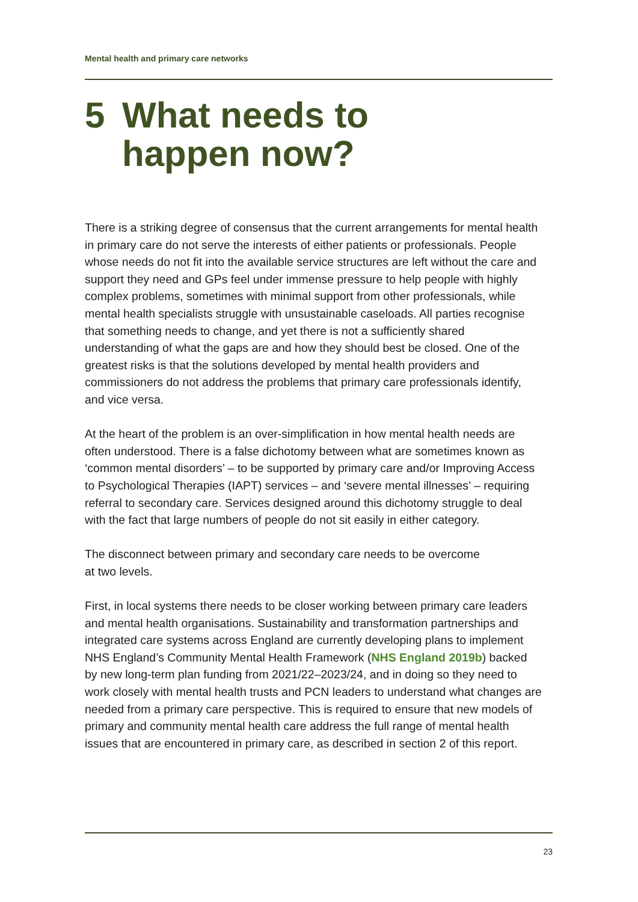Mental health and primary care networks
5 What needs to
happen now?
There is a striking degree of consensus that the current arrangements for mental health in primary care do not serve the interests of either patients or professionals. People whose needs do not fit into the available service structures are left without the care and support they need and GPs feel under immense pressure to help people with highly complex problems, sometimes with minimal support from other professionals, while mental health specialists struggle with unsustainable caseloads. All parties recognise that something needs to change, and yet there is not a sufficiently shared understanding of what the gaps are and how they should best be closed. One of the greatest risks is that the solutions developed by mental health providers and commissioners do not address the problems that primary care professionals identify, and vice versa.
At the heart of the problem is an over-simplification in how mental health needs are often understood. There is a false dichotomy between what are sometimes known as ‘common mental disorders’ – to be supported by primary care and/or Improving Access to Psychological Therapies (IAPT) services – and ‘severe mental illnesses’ – requiring referral to secondary care. Services designed around this dichotomy struggle to deal with the fact that large numbers of people do not sit easily in either category.
The disconnect between primary and secondary care needs to be overcome
at two levels.
First, in local systems there needs to be closer working between primary care leaders and mental health organisations. Sustainability and transformation partnerships and integrated care systems across England are currently developing plans to implement NHS England’s Community Mental Health Framework (NHS England 2019b) backed by new long-term plan funding from 2021/22–2023/24, and in doing so they need to work closely with mental health trusts and PCN leaders to understand what changes are needed from a primary care perspective. This is required to ensure that new models of primary and community mental health care address the full range of mental health issues that are encountered in primary care, as described in section 2 of this report.
23